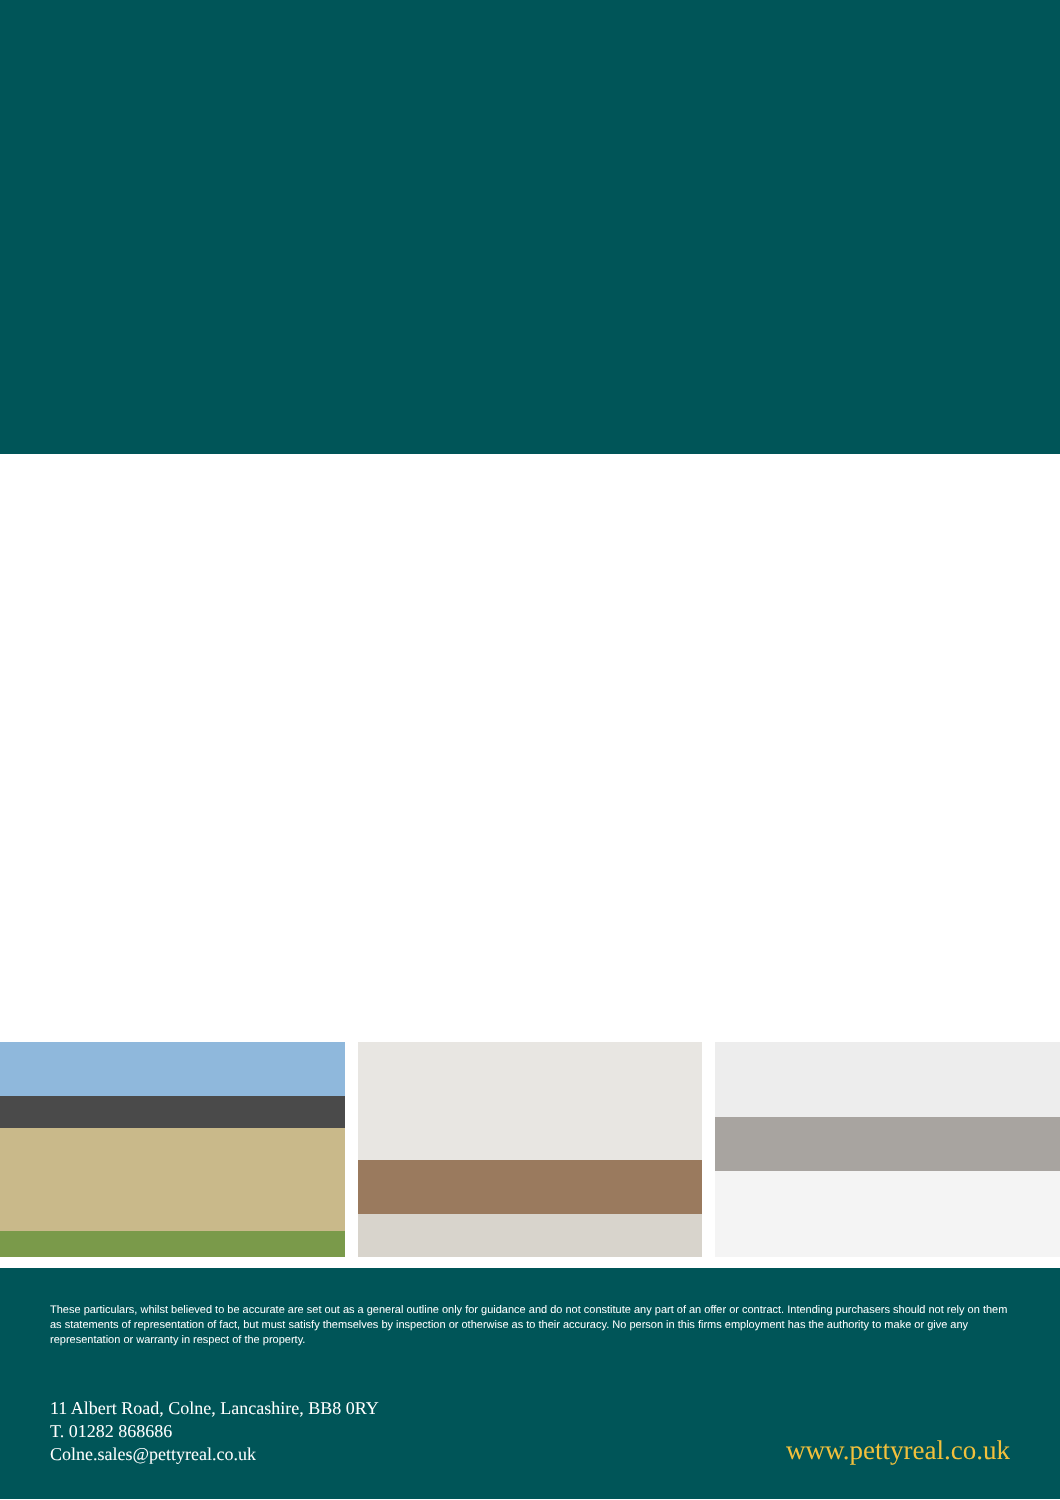These particulars, whilst believed to be accurate are set out as a general outline only for guidance and do not constitute any part of an offer or contract. Intending purchasers should not rely on them as statements of representation of fact, but must satisfy themselves by inspection or otherwise as to their accuracy. No person in this firms employment has the authority to make or give any representation or warranty in respect of the property.
11 Albert Road, Colne, Lancashire, BB8 0RY
T. 01282 868686
Colne.sales@pettyreal.co.uk
www.pettyreal.co.uk